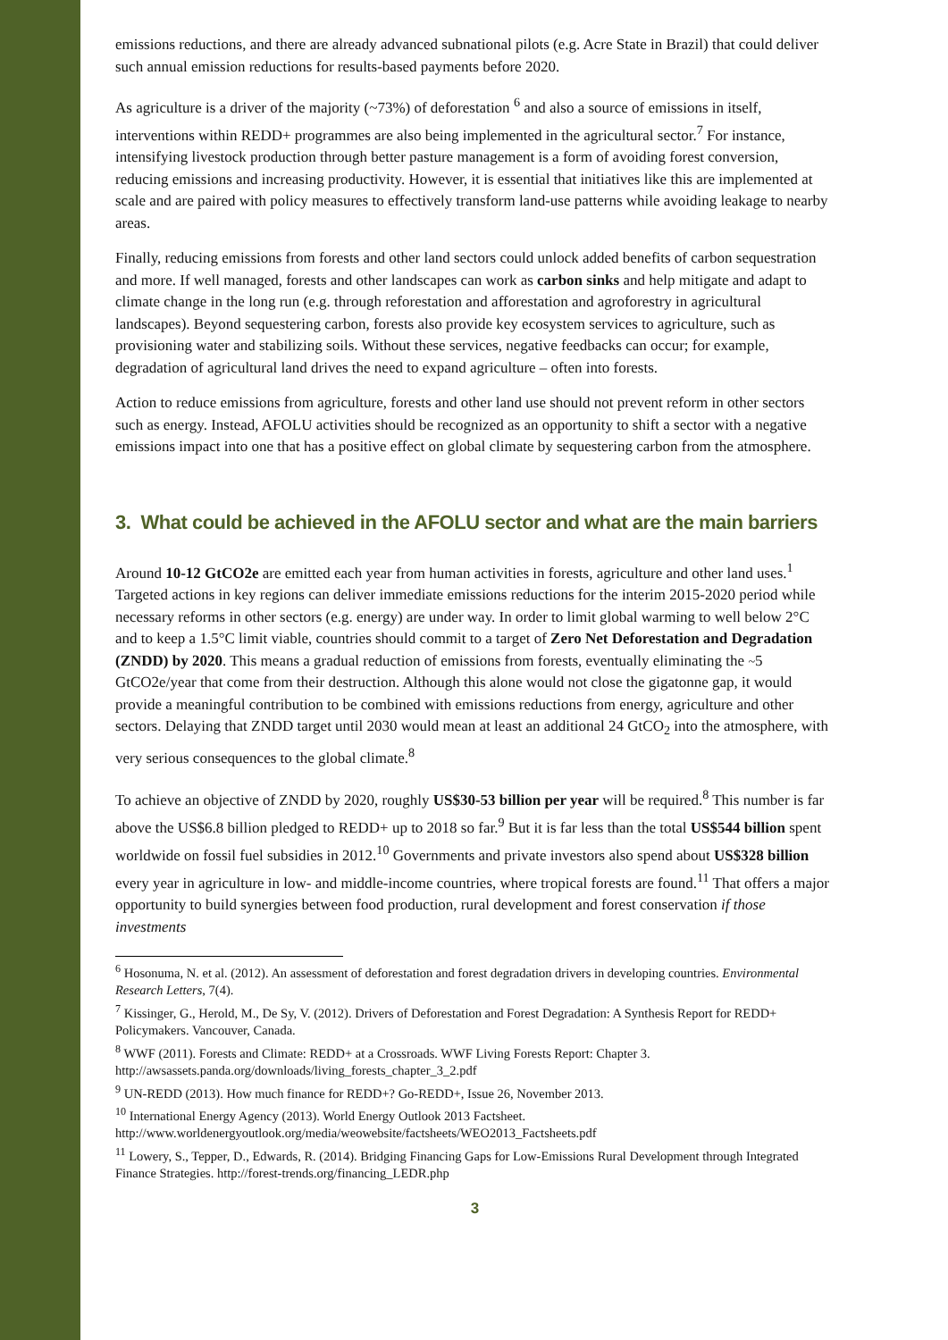emissions reductions, and there are already advanced subnational pilots (e.g. Acre State in Brazil) that could deliver such annual emission reductions for results-based payments before 2020.
As agriculture is a driver of the majority (~73%) of deforestation <sup>6</sup> and also a source of emissions in itself, interventions within REDD+ programmes are also being implemented in the agricultural sector.<sup>7</sup> For instance, intensifying livestock production through better pasture management is a form of avoiding forest conversion, reducing emissions and increasing productivity. However, it is essential that initiatives like this are implemented at scale and are paired with policy measures to effectively transform land-use patterns while avoiding leakage to nearby areas.
Finally, reducing emissions from forests and other land sectors could unlock added benefits of carbon sequestration and more. If well managed, forests and other landscapes can work as carbon sinks and help mitigate and adapt to climate change in the long run (e.g. through reforestation and afforestation and agroforestry in agricultural landscapes). Beyond sequestering carbon, forests also provide key ecosystem services to agriculture, such as provisioning water and stabilizing soils. Without these services, negative feedbacks can occur; for example, degradation of agricultural land drives the need to expand agriculture – often into forests.
Action to reduce emissions from agriculture, forests and other land use should not prevent reform in other sectors such as energy. Instead, AFOLU activities should be recognized as an opportunity to shift a sector with a negative emissions impact into one that has a positive effect on global climate by sequestering carbon from the atmosphere.
3. What could be achieved in the AFOLU sector and what are the main barriers
Around 10-12 GtCO2e are emitted each year from human activities in forests, agriculture and other land uses.<sup>1</sup> Targeted actions in key regions can deliver immediate emissions reductions for the interim 2015-2020 period while necessary reforms in other sectors (e.g. energy) are under way. In order to limit global warming to well below 2°C and to keep a 1.5°C limit viable, countries should commit to a target of Zero Net Deforestation and Degradation (ZNDD) by 2020. This means a gradual reduction of emissions from forests, eventually eliminating the ~5 GtCO2e/year that come from their destruction. Although this alone would not close the gigatonne gap, it would provide a meaningful contribution to be combined with emissions reductions from energy, agriculture and other sectors. Delaying that ZNDD target until 2030 would mean at least an additional 24 GtCO<sub>2</sub> into the atmosphere, with very serious consequences to the global climate.<sup>8</sup>
To achieve an objective of ZNDD by 2020, roughly US$30-53 billion per year will be required.<sup>8</sup> This number is far above the US$6.8 billion pledged to REDD+ up to 2018 so far.<sup>9</sup> But it is far less than the total US$544 billion spent worldwide on fossil fuel subsidies in 2012.<sup>10</sup> Governments and private investors also spend about US$328 billion every year in agriculture in low- and middle-income countries, where tropical forests are found.<sup>11</sup> That offers a major opportunity to build synergies between food production, rural development and forest conservation if those investments
<sup>6</sup> Hosonuma, N. et al. (2012). An assessment of deforestation and forest degradation drivers in developing countries. Environmental Research Letters, 7(4).
<sup>7</sup> Kissinger, G., Herold, M., De Sy, V. (2012). Drivers of Deforestation and Forest Degradation: A Synthesis Report for REDD+ Policymakers. Vancouver, Canada.
<sup>8</sup> WWF (2011). Forests and Climate: REDD+ at a Crossroads. WWF Living Forests Report: Chapter 3. http://awsassets.panda.org/downloads/living_forests_chapter_3_2.pdf
<sup>9</sup> UN-REDD (2013). How much finance for REDD+? Go-REDD+, Issue 26, November 2013.
<sup>10</sup> International Energy Agency (2013). World Energy Outlook 2013 Factsheet.
http://www.worldenergyoutlook.org/media/weowebsite/factsheets/WEO2013_Factsheets.pdf
<sup>11</sup> Lowery, S., Tepper, D., Edwards, R. (2014). Bridging Financing Gaps for Low-Emissions Rural Development through Integrated Finance Strategies. http://forest-trends.org/financing_LEDR.php
3